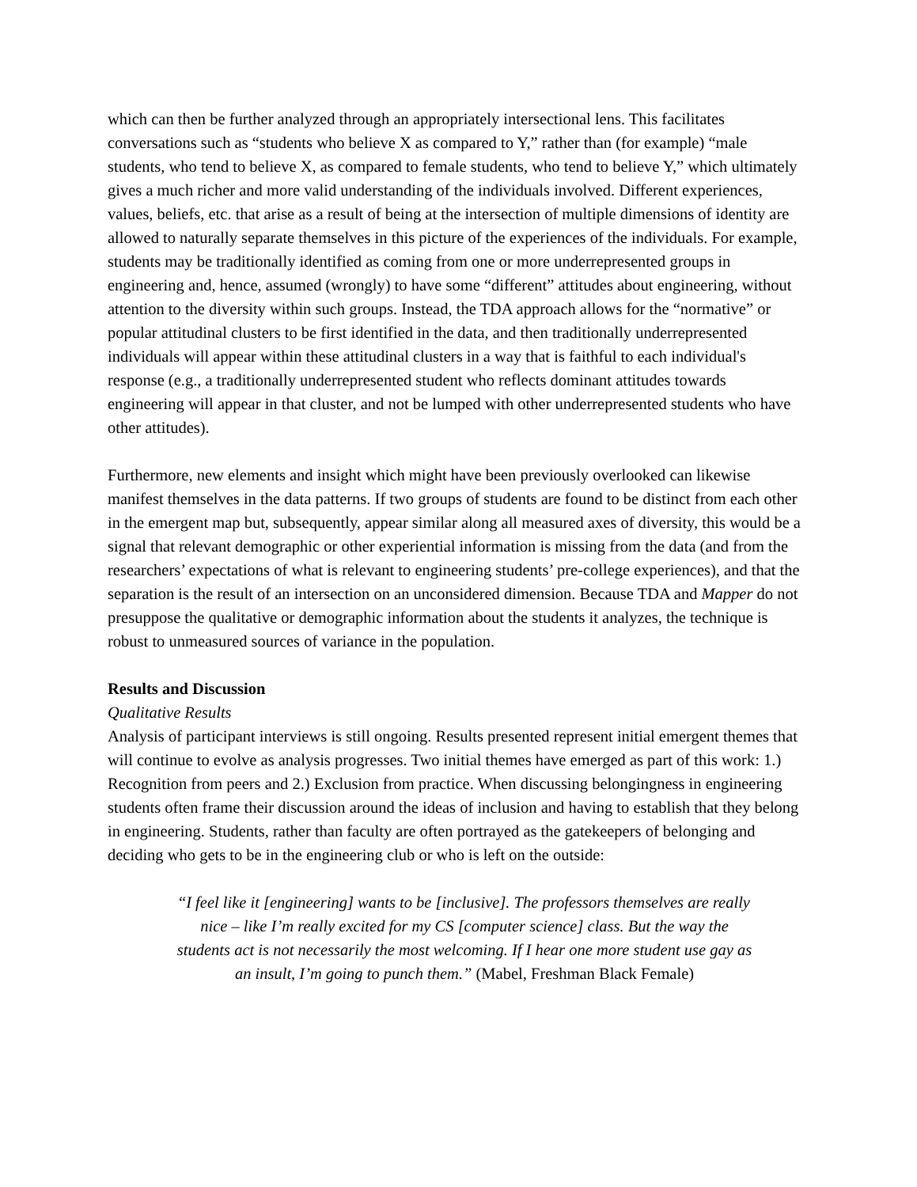which can then be further analyzed through an appropriately intersectional lens. This facilitates conversations such as “students who believe X as compared to Y,” rather than (for example) “male students, who tend to believe X, as compared to female students, who tend to believe Y,” which ultimately gives a much richer and more valid understanding of the individuals involved. Different experiences, values, beliefs, etc. that arise as a result of being at the intersection of multiple dimensions of identity are allowed to naturally separate themselves in this picture of the experiences of the individuals. For example, students may be traditionally identified as coming from one or more underrepresented groups in engineering and, hence, assumed (wrongly) to have some “different” attitudes about engineering, without attention to the diversity within such groups. Instead, the TDA approach allows for the “normative” or popular attitudinal clusters to be first identified in the data, and then traditionally underrepresented individuals will appear within these attitudinal clusters in a way that is faithful to each individual's response (e.g., a traditionally underrepresented student who reflects dominant attitudes towards engineering will appear in that cluster, and not be lumped with other underrepresented students who have other attitudes).
Furthermore, new elements and insight which might have been previously overlooked can likewise manifest themselves in the data patterns. If two groups of students are found to be distinct from each other in the emergent map but, subsequently, appear similar along all measured axes of diversity, this would be a signal that relevant demographic or other experiential information is missing from the data (and from the researchers’ expectations of what is relevant to engineering students’ pre-college experiences), and that the separation is the result of an intersection on an unconsidered dimension. Because TDA and Mapper do not presuppose the qualitative or demographic information about the students it analyzes, the technique is robust to unmeasured sources of variance in the population.
Results and Discussion
Qualitative Results
Analysis of participant interviews is still ongoing. Results presented represent initial emergent themes that will continue to evolve as analysis progresses. Two initial themes have emerged as part of this work: 1.) Recognition from peers and 2.) Exclusion from practice. When discussing belongingness in engineering students often frame their discussion around the ideas of inclusion and having to establish that they belong in engineering. Students, rather than faculty are often portrayed as the gatekeepers of belonging and deciding who gets to be in the engineering club or who is left on the outside:
“I feel like it [engineering] wants to be [inclusive]. The professors themselves are really nice – like I’m really excited for my CS [computer science] class. But the way the students act is not necessarily the most welcoming. If I hear one more student use gay as an insult, I’m going to punch them.” (Mabel, Freshman Black Female)